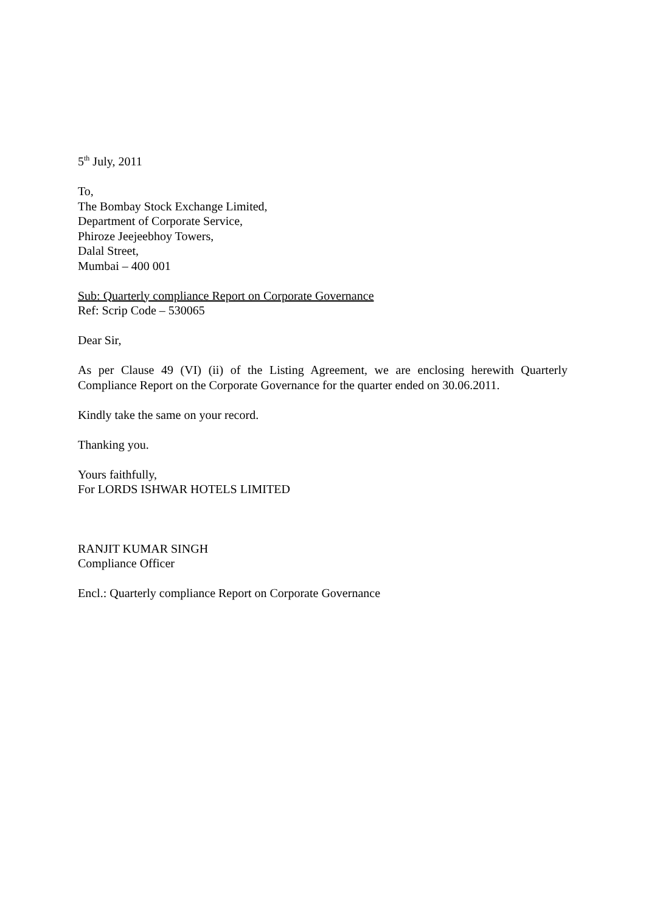5<sup>th</sup> July, 2011
To,
The Bombay Stock Exchange Limited,
Department of Corporate Service,
Phiroze Jeejeebhoy Towers,
Dalal Street,
Mumbai – 400 001
Sub: Quarterly compliance Report on Corporate Governance
Ref: Scrip Code – 530065
Dear Sir,
As per Clause 49 (VI) (ii) of the Listing Agreement, we are enclosing herewith Quarterly Compliance Report on the Corporate Governance for the quarter ended on 30.06.2011.
Kindly take the same on your record.
Thanking you.
Yours faithfully,
For LORDS ISHWAR HOTELS LIMITED
RANJIT KUMAR SINGH
Compliance Officer
Encl.: Quarterly compliance Report on Corporate Governance